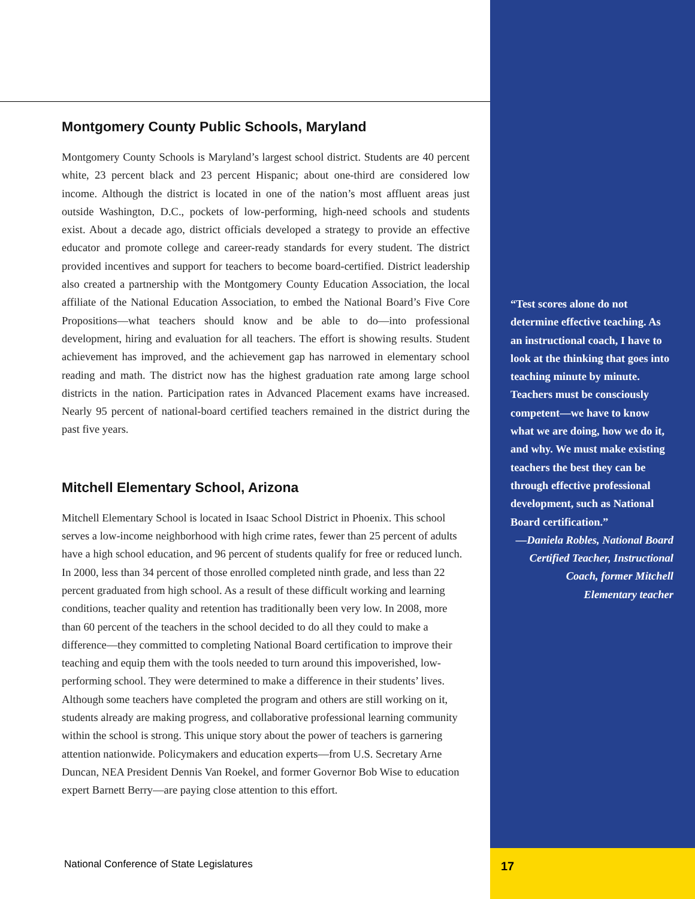Montgomery County Public Schools, Maryland
Montgomery County Schools is Maryland’s largest school district. Students are 40 percent white, 23 percent black and 23 percent Hispanic; about one-third are considered low income. Although the district is located in one of the nation’s most affluent areas just outside Washington, D.C., pockets of low-performing, high-need schools and students exist. About a decade ago, district officials developed a strategy to provide an effective educator and promote college and career-ready standards for every student. The district provided incentives and support for teachers to become board-certified. District leadership also created a partnership with the Montgomery County Education Association, the local affiliate of the National Education Association, to embed the National Board’s Five Core Propositions—what teachers should know and be able to do—into professional development, hiring and evaluation for all teachers. The effort is showing results. Student achievement has improved, and the achievement gap has narrowed in elementary school reading and math. The district now has the highest graduation rate among large school districts in the nation. Participation rates in Advanced Placement exams have increased. Nearly 95 percent of national-board certified teachers remained in the district during the past five years.
Mitchell Elementary School, Arizona
Mitchell Elementary School is located in Isaac School District in Phoenix. This school serves a low-income neighborhood with high crime rates, fewer than 25 percent of adults have a high school education, and 96 percent of students qualify for free or reduced lunch. In 2000, less than 34 percent of those enrolled completed ninth grade, and less than 22 percent graduated from high school. As a result of these difficult working and learning conditions, teacher quality and retention has traditionally been very low. In 2008, more than 60 percent of the teachers in the school decided to do all they could to make a difference—they committed to completing National Board certification to improve their teaching and equip them with the tools needed to turn around this impoverished, low-performing school. They were determined to make a difference in their students’ lives. Although some teachers have completed the program and others are still working on it, students already are making progress, and collaborative professional learning community within the school is strong. This unique story about the power of teachers is garnering attention nationwide. Policymakers and education experts—from U.S. Secretary Arne Duncan, NEA President Dennis Van Roekel, and former Governor Bob Wise to education expert Barnett Berry—are paying close attention to this effort.
“Test scores alone do not determine effective teaching. As an instructional coach, I have to look at the thinking that goes into teaching minute by minute. Teachers must be consciously competent—we have to know what we are doing, how we do it, and why. We must make existing teachers the best they can be through effective professional development, such as National Board certification.”
—Daniela Robles, National Board Certified Teacher, Instructional Coach, former Mitchell Elementary teacher
National Conference of State Legislatures
17